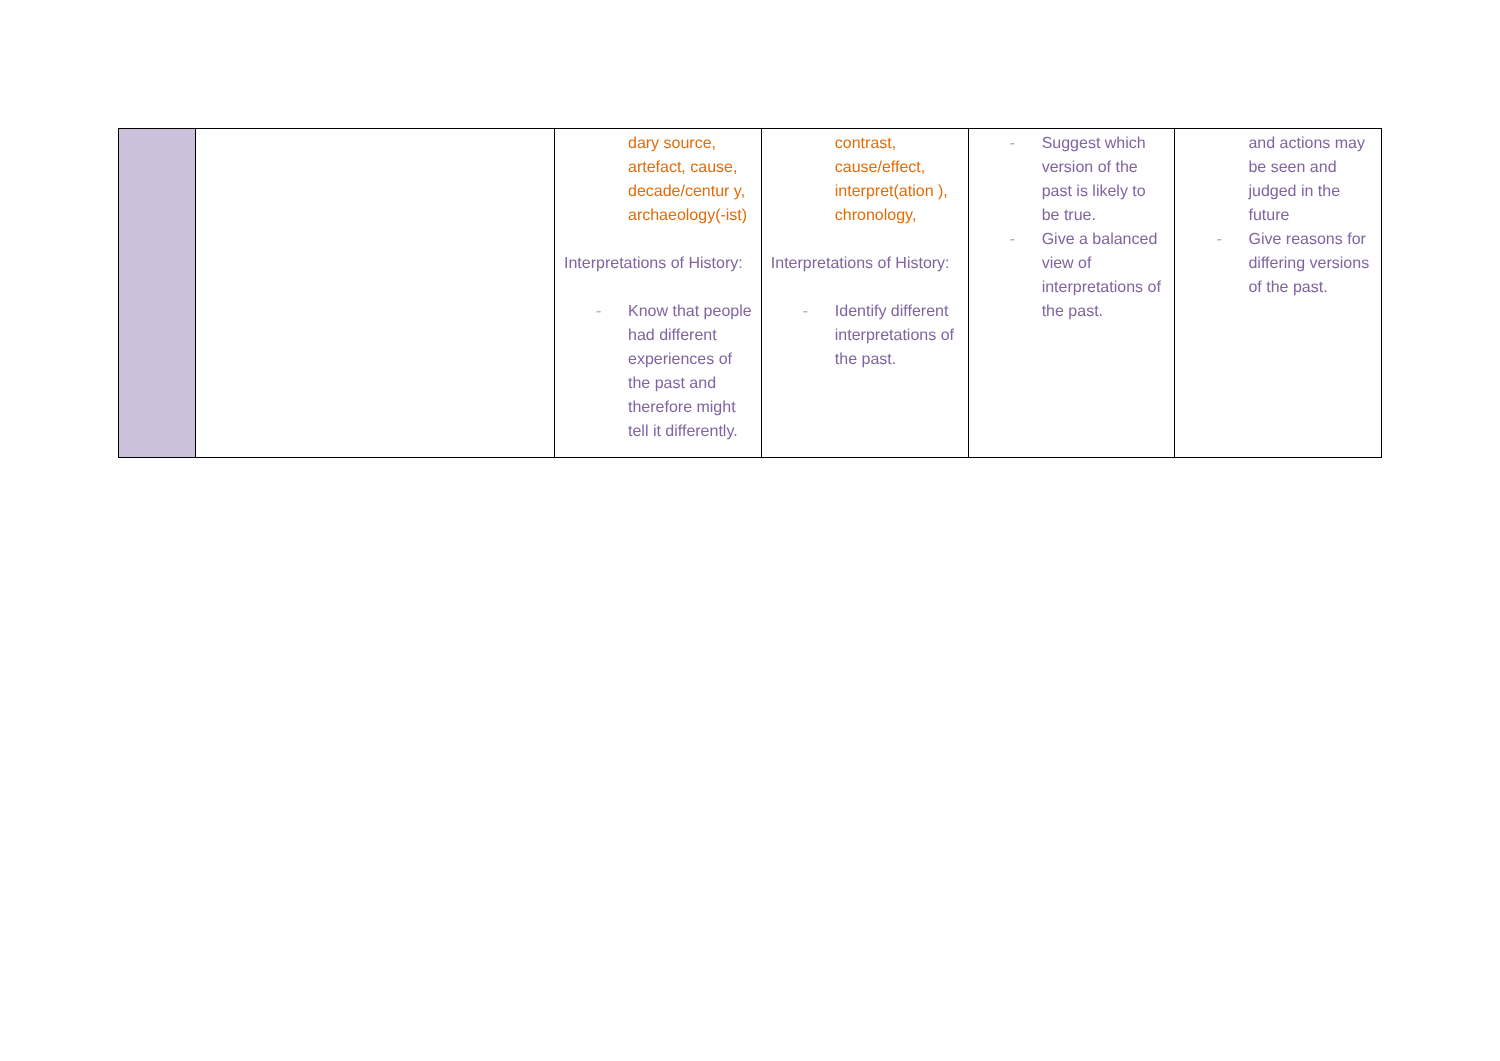| | | dary source, artefact, cause, decade/centur y, archaeology(-ist) Interpretations of History: - Know that people had different experiences of the past and therefore might tell it differently. | contrast, cause/effect, interpret(ation ), chronology, Interpretations of History: - Identify different interpretations of the past. | - Suggest which version of the past is likely to be true. - Give a balanced view of interpretations of the past. | and actions may be seen and judged in the future - Give reasons for differing versions of the past. |